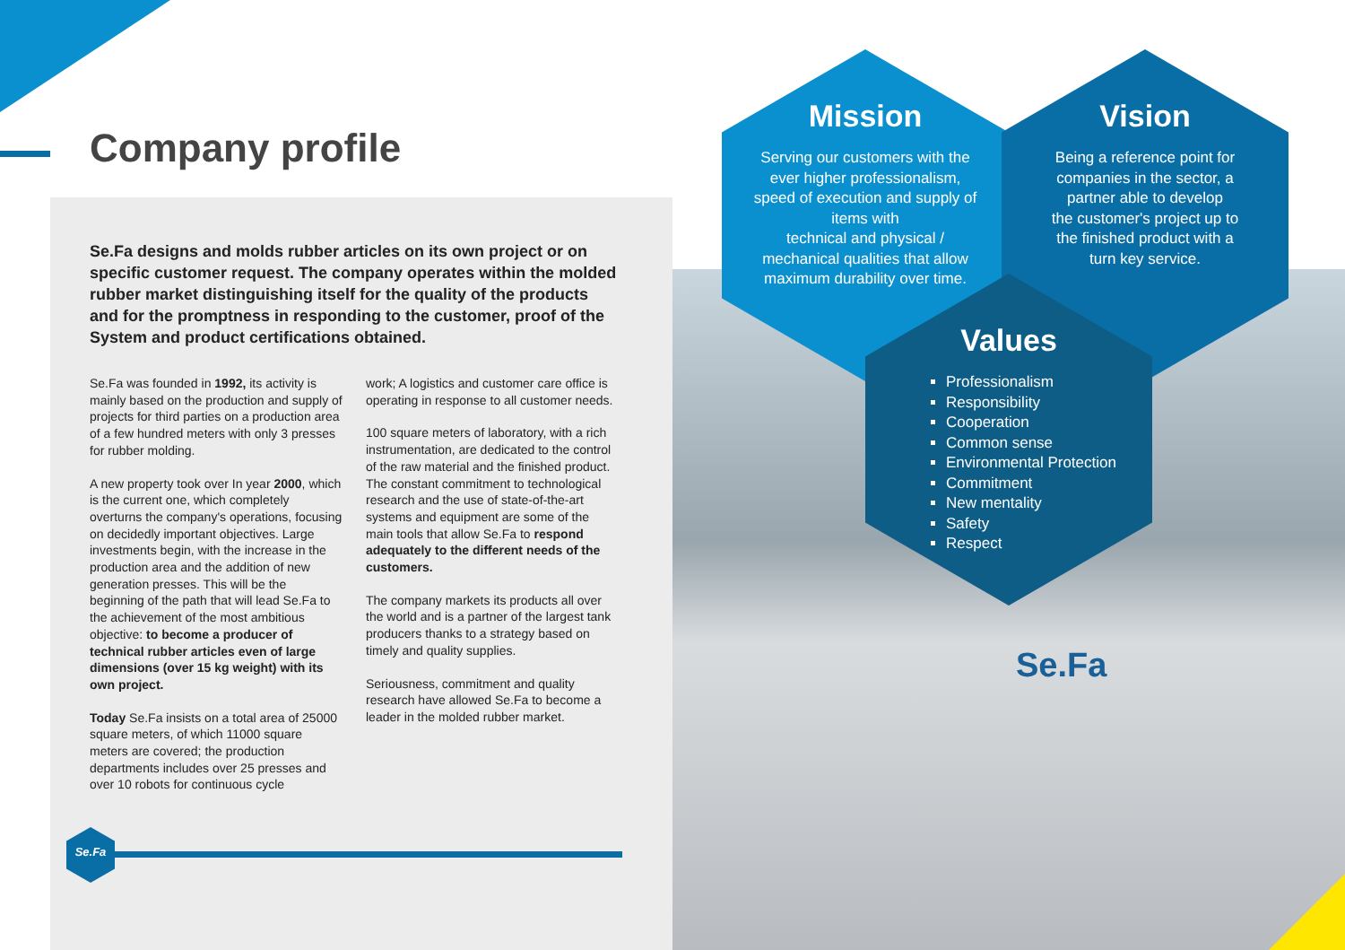Company profile
Se.Fa designs and molds rubber articles on its own project or on specific customer request. The company operates within the molded rubber market distinguishing itself for the quality of the products and for the promptness in responding to the customer, proof of the System and product certifications obtained.
Se.Fa was founded in 1992, its activity is mainly based on the production and supply of projects for third parties on a production area of a few hundred meters with only 3 presses for rubber molding.
A new property took over In year 2000, which is the current one, which completely overturns the company's operations, focusing on decidedly important objectives. Large investments begin, with the increase in the production area and the addition of new generation presses. This will be the beginning of the path that will lead Se.Fa to the achievement of the most ambitious objective: to become a producer of technical rubber articles even of large dimensions (over 15 kg weight) with its own project.
Today Se.Fa insists on a total area of 25000 square meters, of which 11000 square meters are covered; the production departments includes over 25 presses and over 10 robots for continuous cycle
work; A logistics and customer care office is operating in response to all customer needs.
100 square meters of laboratory, with a rich instrumentation, are dedicated to the control of the raw material and the finished product. The constant commitment to technological research and the use of state-of-the-art systems and equipment are some of the main tools that allow Se.Fa to respond adequately to the different needs of the customers.
The company markets its products all over the world and is a partner of the largest tank producers thanks to a strategy based on timely and quality supplies.
Seriousness, commitment and quality research have allowed Se.Fa to become a leader in the molded rubber market.
Se.Fa
Mission
Serving our customers with the
ever higher professionalism,
speed of execution and supply of
items with
technical and physical /
mechanical qualities that allow
maximum durability over time.
Vision
Being a reference point for
companies in the sector, a
partner able to develop
the customer's project up to
the finished product with a
turn key service.
Values
Professionalism
Responsibility
Cooperation
Common sense
Environmental Protection
Commitment
New mentality
Safety
Respect
Se.Fa